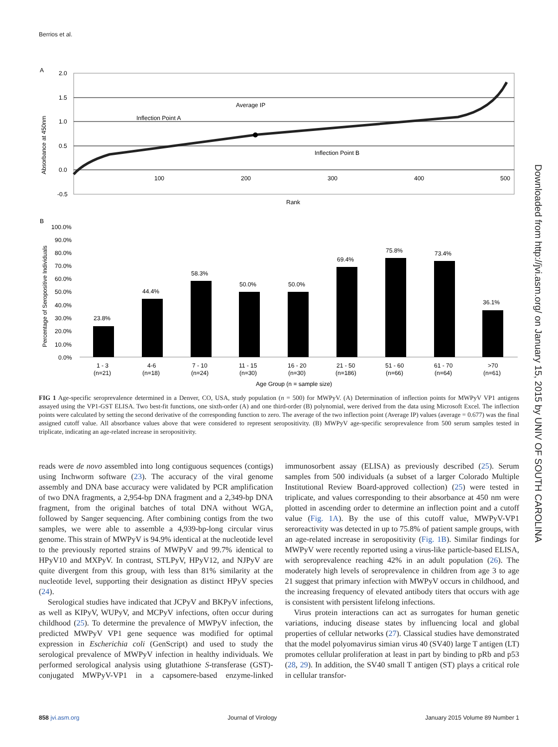Berrios et al.
A
2.0
1.5
1.0
0.5
0.0
-0.5
100
200
300
400
500
Rank
Absorbance at 450nm
Inflection Point A
Average IP
Inflection Point B
B
100.0%
90.0%
80.0%
70.0%
60.0%
50.0%
40.0%
30.0%
20.0%
10.0%
0.0%
Percentage of Seropositive Individuals
23.8%
44.4%
58.3%
50.0%
50.0%
69.4%
75.8%
73.4%
36.1%
1 - 3
(n=21)
4-6
(n=18)
7 - 10
(n=24)
11 - 15
(n=30)
16 - 20
(n=30)
21 - 50
(n=186)
51 - 60
(n=66)
61 - 70
(n=64)
>70
(n=61)
Age Group (n = sample size)
FIG 1 Age-specific seroprevalence determined in a Denver, CO, USA, study population (n = 500) for MWPyV. (A) Determination of inflection points for MWPyV VP1 antigens assayed using the VP1-GST ELISA. Two best-fit functions, one sixth-order (A) and one third-order (B) polynomial, were derived from the data using Microsoft Excel. The inflection points were calculated by setting the second derivative of the corresponding function to zero. The average of the two inflection point (Average IP) values (average = 0.677) was the final assigned cutoff value. All absorbance values above that were considered to represent seropositivity. (B) MWPyV age-specific seroprevalence from 500 serum samples tested in triplicate, indicating an age-related increase in seropositivity.
reads were de novo assembled into long contiguous sequences (contigs) using Inchworm software (23). The accuracy of the viral genome assembly and DNA base accuracy were validated by PCR amplification of two DNA fragments, a 2,954-bp DNA fragment and a 2,349-bp DNA fragment, from the original batches of total DNA without WGA, followed by Sanger sequencing. After combining contigs from the two samples, we were able to assemble a 4,939-bp-long circular virus genome. This strain of MWPyV is 94.9% identical at the nucleotide level to the previously reported strains of MWPyV and 99.7% identical to HPyV10 and MXPyV. In contrast, STLPyV, HPyV12, and NJPyV are quite divergent from this group, with less than 81% similarity at the nucleotide level, supporting their designation as distinct HPyV species (24).
Serological studies have indicated that JCPyV and BKPyV infections, as well as KIPyV, WUPyV, and MCPyV infections, often occur during childhood (25). To determine the prevalence of MWPyV infection, the predicted MWPyV VP1 gene sequence was modified for optimal expression in Escherichia coli (GenScript) and used to study the serological prevalence of MWPyV infection in healthy individuals. We performed serological analysis using glutathione S-transferase (GST)-conjugated MWPyV-VP1 in a capsomere-based enzyme-linked immunosorbent assay (ELISA) as previously described (25). Serum samples from 500 individuals (a subset of a larger Colorado Multiple Institutional Review Board-approved collection) (25) were tested in triplicate, and values corresponding to their absorbance at 450 nm were plotted in ascending order to determine an inflection point and a cutoff value (Fig. 1A). By the use of this cutoff value, MWPyV-VP1 seroreactivity was detected in up to 75.8% of patient sample groups, with an age-related increase in seropositivity (Fig. 1B). Similar findings for MWPyV were recently reported using a virus-like particle-based ELISA, with seroprevalence reaching 42% in an adult population (26). The moderately high levels of seroprevalence in children from age 3 to age 21 suggest that primary infection with MWPyV occurs in childhood, and the increasing frequency of elevated antibody titers that occurs with age is consistent with persistent lifelong infections.
Virus protein interactions can act as surrogates for human genetic variations, inducing disease states by influencing local and global properties of cellular networks (27). Classical studies have demonstrated that the model polyomavirus simian virus 40 (SV40) large T antigen (LT) promotes cellular proliferation at least in part by binding to pRb and p53 (28, 29). In addition, the SV40 small T antigen (ST) plays a critical role in cellular transfor-
Downloaded from http://jvi.asm.org/ on January 15, 2015 by UNIV OF SOUTH CAROLINA
858 jvi.asm.org Journal of Virology January 2015 Volume 89 Number 1